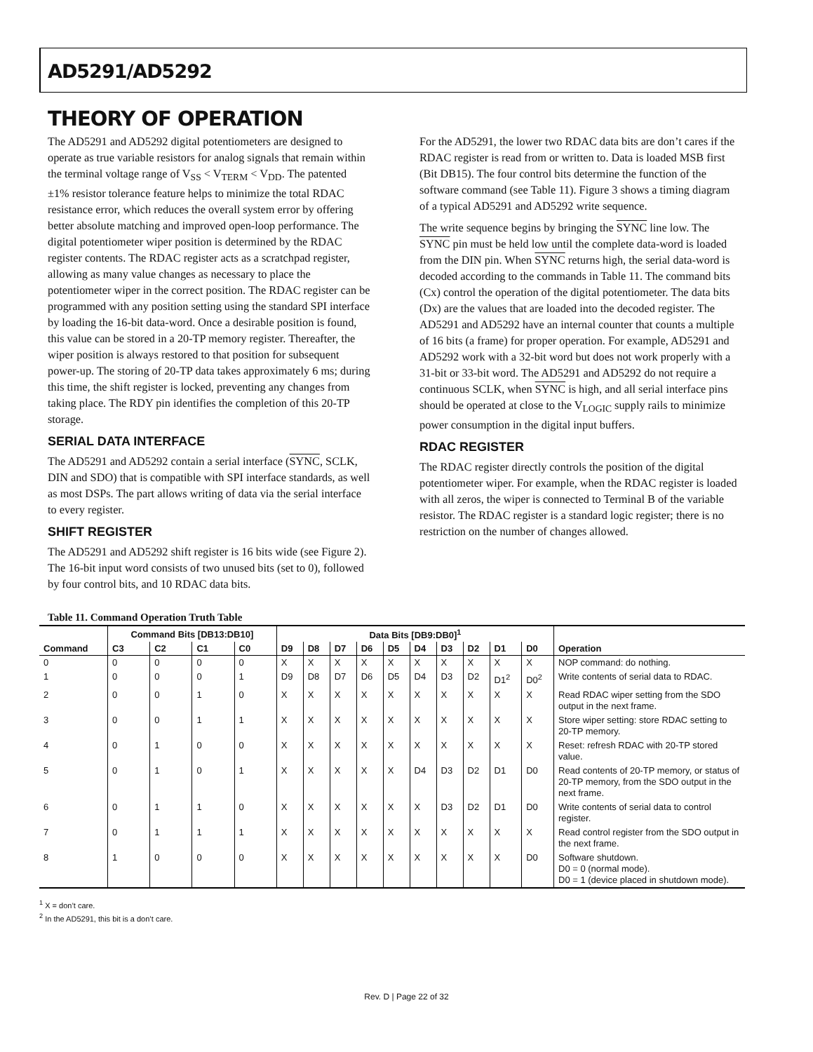AD5291/AD5292
THEORY OF OPERATION
The AD5291 and AD5292 digital potentiometers are designed to operate as true variable resistors for analog signals that remain within the terminal voltage range of V<sub>SS</sub> < V<sub>TERM</sub> < V<sub>DD</sub>. The patented ±1% resistor tolerance feature helps to minimize the total RDAC resistance error, which reduces the overall system error by offering better absolute matching and improved open-loop performance. The digital potentiometer wiper position is determined by the RDAC register contents. The RDAC register acts as a scratchpad register, allowing as many value changes as necessary to place the potentiometer wiper in the correct position. The RDAC register can be programmed with any position setting using the standard SPI interface by loading the 16-bit data-word. Once a desirable position is found, this value can be stored in a 20-TP memory register. Thereafter, the wiper position is always restored to that position for subsequent power-up. The storing of 20-TP data takes approximately 6 ms; during this time, the shift register is locked, preventing any changes from taking place. The RDY pin identifies the completion of this 20-TP storage.
SERIAL DATA INTERFACE
The AD5291 and AD5292 contain a serial interface (SYNC, SCLK, DIN and SDO) that is compatible with SPI interface standards, as well as most DSPs. The part allows writing of data via the serial interface to every register.
SHIFT REGISTER
The AD5291 and AD5292 shift register is 16 bits wide (see Figure 2). The 16-bit input word consists of two unused bits (set to 0), followed by four control bits, and 10 RDAC data bits.
For the AD5291, the lower two RDAC data bits are don’t cares if the RDAC register is read from or written to. Data is loaded MSB first (Bit DB15). The four control bits determine the function of the software command (see Table 11). Figure 3 shows a timing diagram of a typical AD5291 and AD5292 write sequence.
The write sequence begins by bringing the SYNC line low. The SYNC pin must be held low until the complete data-word is loaded from the DIN pin. When SYNC returns high, the serial data-word is decoded according to the commands in Table 11. The command bits (Cx) control the operation of the digital potentiometer. The data bits (Dx) are the values that are loaded into the decoded register. The AD5291 and AD5292 have an internal counter that counts a multiple of 16 bits (a frame) for proper operation. For example, AD5291 and AD5292 work with a 32-bit word but does not work properly with a 31-bit or 33-bit word. The AD5291 and AD5292 do not require a continuous SCLK, when SYNC is high, and all serial interface pins should be operated at close to the V<sub>LOGIC</sub> supply rails to minimize power consumption in the digital input buffers.
RDAC REGISTER
The RDAC register directly controls the position of the digital potentiometer wiper. For example, when the RDAC register is loaded with all zeros, the wiper is connected to Terminal B of the variable resistor. The RDAC register is a standard logic register; there is no restriction on the number of changes allowed.
Table 11. Command Operation Truth Table
| | Command Bits [DB13:DB10] | | | | Data Bits [DB9:DB0]<sup>1</sup> | | | | | | | | | | |
| --- | --- | --- | --- | --- | --- | --- | --- | --- | --- | --- | --- | --- | --- | --- | --- |
| Command | C3 | C2 | C1 | C0 | D9 | D8 | D7 | D6 | D5 | D4 | D3 | D2 | D1 | D0 | Operation |
| 0 | 0 | 0 | 0 | 0 | X | X | X | X | X | X | X | X | X | X | NOP command: do nothing. |
| 1 | 0 | 0 | 0 | 1 | D9 | D8 | D7 | D6 | D5 | D4 | D3 | D2 | D1<sup>2</sup> | D0<sup>2</sup> | Write contents of serial data to RDAC. |
| 2 | 0 | 0 | 1 | 0 | X | X | X | X | X | X | X | X | X | X | Read RDAC wiper setting from the SDO output in the next frame. |
| 3 | 0 | 0 | 1 | 1 | X | X | X | X | X | X | X | X | X | X | Store wiper setting: store RDAC setting to 20-TP memory. |
| 4 | 0 | 1 | 0 | 0 | X | X | X | X | X | X | X | X | X | X | Reset: refresh RDAC with 20-TP stored value. |
| 5 | 0 | 1 | 0 | 1 | X | X | X | X | X | D4 | D3 | D2 | D1 | D0 | Read contents of 20-TP memory, or status of 20-TP memory, from the SDO output in the next frame. |
| 6 | 0 | 1 | 1 | 0 | X | X | X | X | X | X | D3 | D2 | D1 | D0 | Write contents of serial data to control register. |
| 7 | 0 | 1 | 1 | 1 | X | X | X | X | X | X | X | X | X | X | Read control register from the SDO output in the next frame. |
| 8 | 1 | 0 | 0 | 0 | X | X | X | X | X | X | X | X | X | D0 | Software shutdown. D0 = 0 (normal mode). D0 = 1 (device placed in shutdown mode). |
<sup>1</sup> X = don’t care.
<sup>2</sup> In the AD5291, this bit is a don’t care.
Rev. D | Page 22 of 32